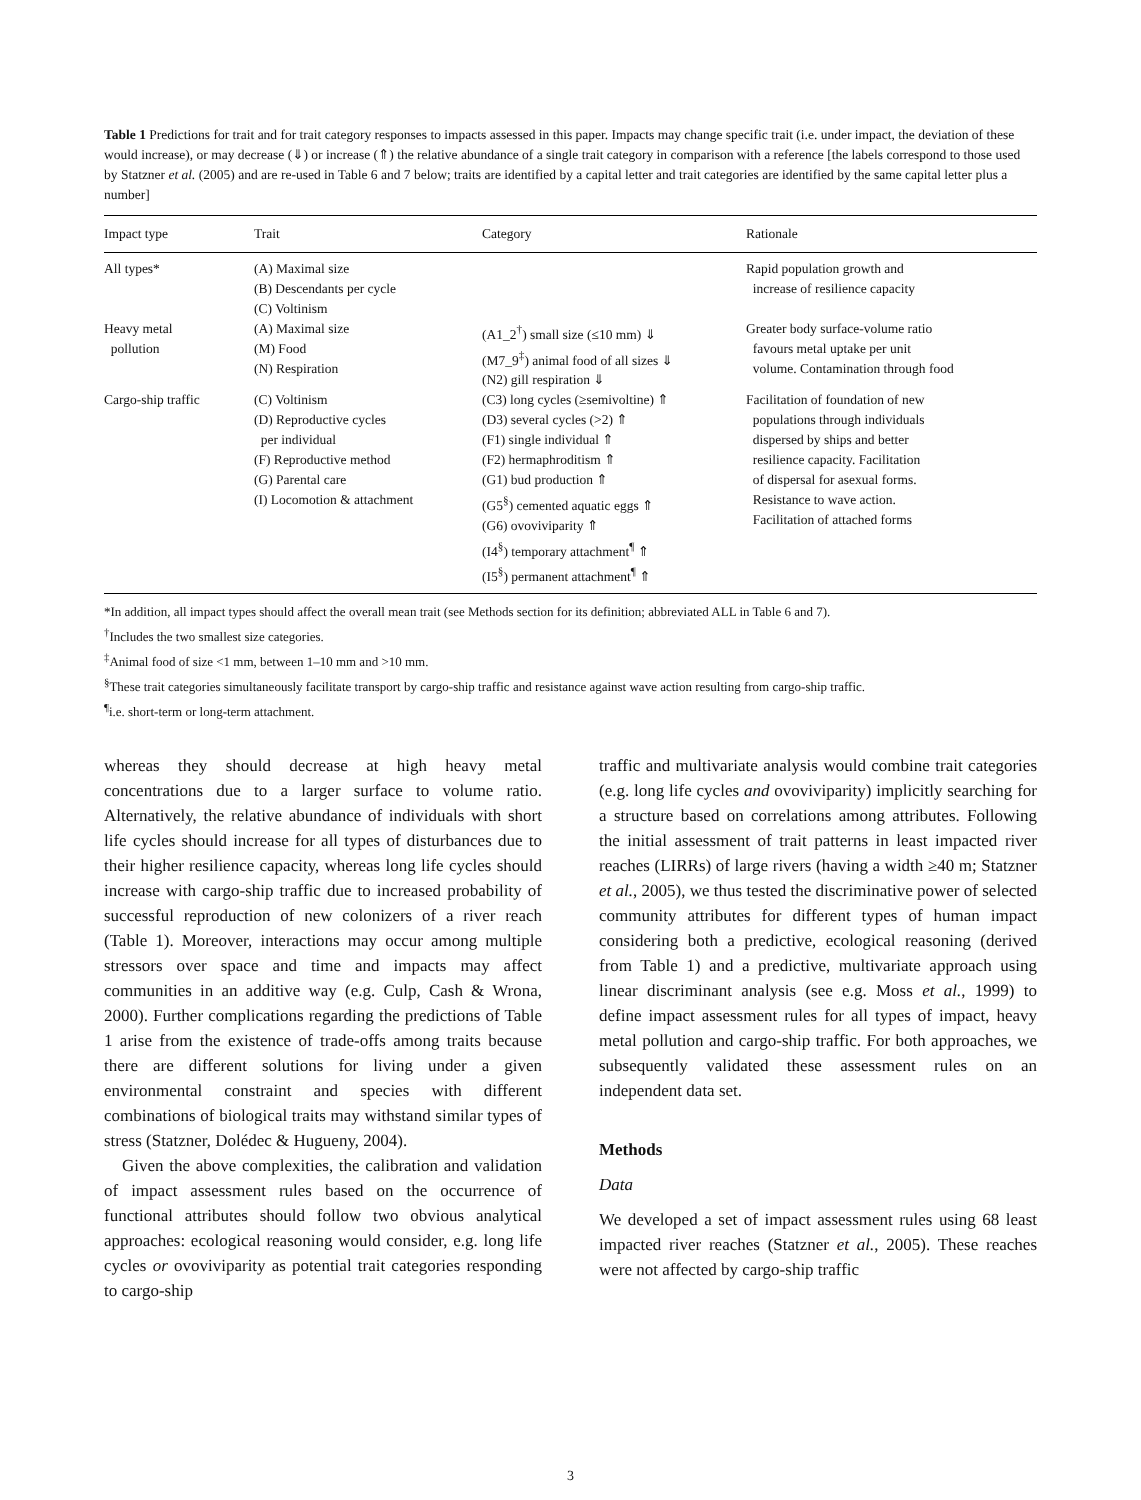Table 1 Predictions for trait and for trait category responses to impacts assessed in this paper. Impacts may change specific trait (i.e. under impact, the deviation of these would increase), or may decrease (⇓) or increase (⇑) the relative abundance of a single trait category in comparison with a reference [the labels correspond to those used by Statzner et al. (2005) and are re-used in Table 6 and 7 below; traits are identified by a capital letter and trait categories are identified by the same capital letter plus a number]
| Impact type | Trait | Category | Rationale |
| --- | --- | --- | --- |
| All types* | (A) Maximal size (B) Descendants per cycle (C) Voltinism | | Rapid population growth and increase of resilience capacity |
| Heavy metal pollution | (A) Maximal size (M) Food (N) Respiration | (A1_2<sup>†</sup>) small size (≤10 mm) ⇓ (M7_9<sup>‡</sup>) animal food of all sizes ⇓ (N2) gill respiration ⇓ | Greater body surface-volume ratio favours metal uptake per unit volume. Contamination through food |
| Cargo-ship traffic | (C) Voltinism (D) Reproductive cycles per individual (F) Reproductive method (G) Parental care (I) Locomotion & attachment | (C3) long cycles (≥semivoltine) ⇑ (D3) several cycles (>2) ⇑ (F1) single individual ⇑ (F2) hermaphroditism ⇑ (G1) bud production ⇑ (G5<sup>§</sup>) cemented aquatic eggs ⇑ (G6) ovoviviparity ⇑ (I4<sup>§</sup>) temporary attachment<sup>¶</sup> ⇑ (I5<sup>§</sup>) permanent attachment<sup>¶</sup> ⇑ | Facilitation of foundation of new populations through individuals dispersed by ships and better resilience capacity. Facilitation of dispersal for asexual forms. Resistance to wave action. Facilitation of attached forms |
*In addition, all impact types should affect the overall mean trait (see Methods section for its definition; abbreviated ALL in Table 6 and 7).
<sup>†</sup> Includes the two smallest size categories.
<sup>‡</sup> Animal food of size <1 mm, between 1–10 mm and >10 mm.
<sup>§</sup> These trait categories simultaneously facilitate transport by cargo-ship traffic and resistance against wave action resulting from cargo-ship traffic.
<sup>¶</sup> i.e. short-term or long-term attachment.
whereas they should decrease at high heavy metal concentrations due to a larger surface to volume ratio. Alternatively, the relative abundance of individuals with short life cycles should increase for all types of disturbances due to their higher resilience capacity, whereas long life cycles should increase with cargo-ship traffic due to increased probability of successful reproduction of new colonizers of a river reach (Table 1). Moreover, interactions may occur among multiple stressors over space and time and impacts may affect communities in an additive way (e.g. Culp, Cash & Wrona, 2000). Further complications regarding the predictions of Table 1 arise from the existence of trade-offs among traits because there are different solutions for living under a given environmental constraint and species with different combinations of biological traits may withstand similar types of stress (Statzner, Dolédec & Hugueny, 2004).
Given the above complexities, the calibration and validation of impact assessment rules based on the occurrence of functional attributes should follow two obvious analytical approaches: ecological reasoning would consider, e.g. long life cycles or ovoviviparity as potential trait categories responding to cargo-ship
traffic and multivariate analysis would combine trait categories (e.g. long life cycles and ovoviviparity) implicitly searching for a structure based on correlations among attributes. Following the initial assessment of trait patterns in least impacted river reaches (LIRRs) of large rivers (having a width ≥40 m; Statzner et al., 2005), we thus tested the discriminative power of selected community attributes for different types of human impact considering both a predictive, ecological reasoning (derived from Table 1) and a predictive, multivariate approach using linear discriminant analysis (see e.g. Moss et al., 1999) to define impact assessment rules for all types of impact, heavy metal pollution and cargo-ship traffic. For both approaches, we subsequently validated these assessment rules on an independent data set.
Methods
Data
We developed a set of impact assessment rules using 68 least impacted river reaches (Statzner et al., 2005). These reaches were not affected by cargo-ship traffic
3